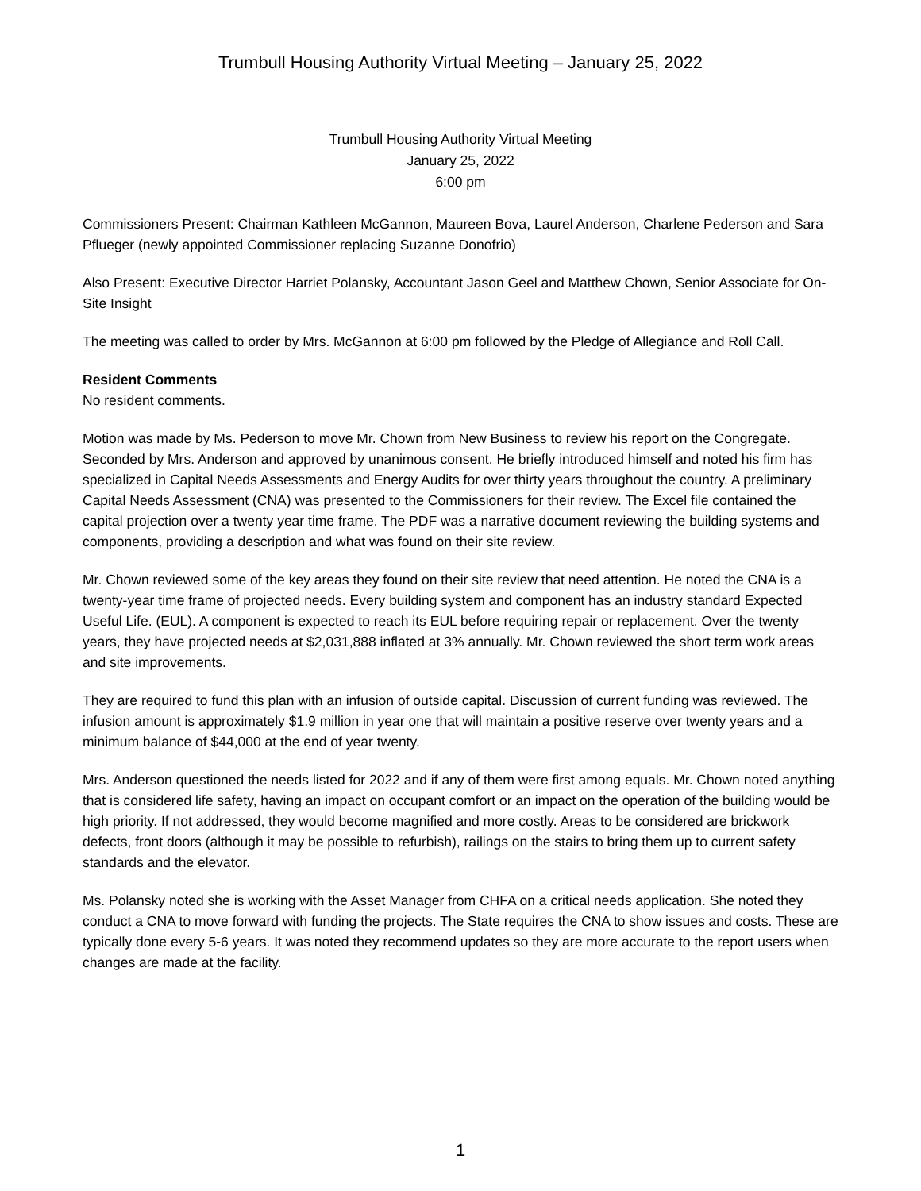Trumbull Housing Authority Virtual Meeting – January 25, 2022
Trumbull Housing Authority Virtual Meeting
January 25, 2022
6:00 pm
Commissioners Present: Chairman Kathleen McGannon, Maureen Bova, Laurel Anderson, Charlene Pederson and Sara Pflueger (newly appointed Commissioner replacing Suzanne Donofrio)
Also Present: Executive Director Harriet Polansky, Accountant Jason Geel and Matthew Chown, Senior Associate for On-Site Insight
The meeting was called to order by Mrs. McGannon at 6:00 pm followed by the Pledge of Allegiance and Roll Call.
Resident Comments
No resident comments.
Motion was made by Ms. Pederson to move Mr. Chown from New Business to review his report on the Congregate. Seconded by Mrs. Anderson and approved by unanimous consent. He briefly introduced himself and noted his firm has specialized in Capital Needs Assessments and Energy Audits for over thirty years throughout the country. A preliminary Capital Needs Assessment (CNA) was presented to the Commissioners for their review. The Excel file contained the capital projection over a twenty year time frame. The PDF was a narrative document reviewing the building systems and components, providing a description and what was found on their site review.
Mr. Chown reviewed some of the key areas they found on their site review that need attention. He noted the CNA is a twenty-year time frame of projected needs. Every building system and component has an industry standard Expected Useful Life. (EUL). A component is expected to reach its EUL before requiring repair or replacement. Over the twenty years, they have projected needs at $2,031,888 inflated at 3% annually. Mr. Chown reviewed the short term work areas and site improvements.
They are required to fund this plan with an infusion of outside capital. Discussion of current funding was reviewed. The infusion amount is approximately $1.9 million in year one that will maintain a positive reserve over twenty years and a minimum balance of $44,000 at the end of year twenty.
Mrs. Anderson questioned the needs listed for 2022 and if any of them were first among equals. Mr. Chown noted anything that is considered life safety, having an impact on occupant comfort or an impact on the operation of the building would be high priority. If not addressed, they would become magnified and more costly. Areas to be considered are brickwork defects, front doors (although it may be possible to refurbish), railings on the stairs to bring them up to current safety standards and the elevator.
Ms. Polansky noted she is working with the Asset Manager from CHFA on a critical needs application. She noted they conduct a CNA to move forward with funding the projects. The State requires the CNA to show issues and costs. These are typically done every 5-6 years. It was noted they recommend updates so they are more accurate to the report users when changes are made at the facility.
1